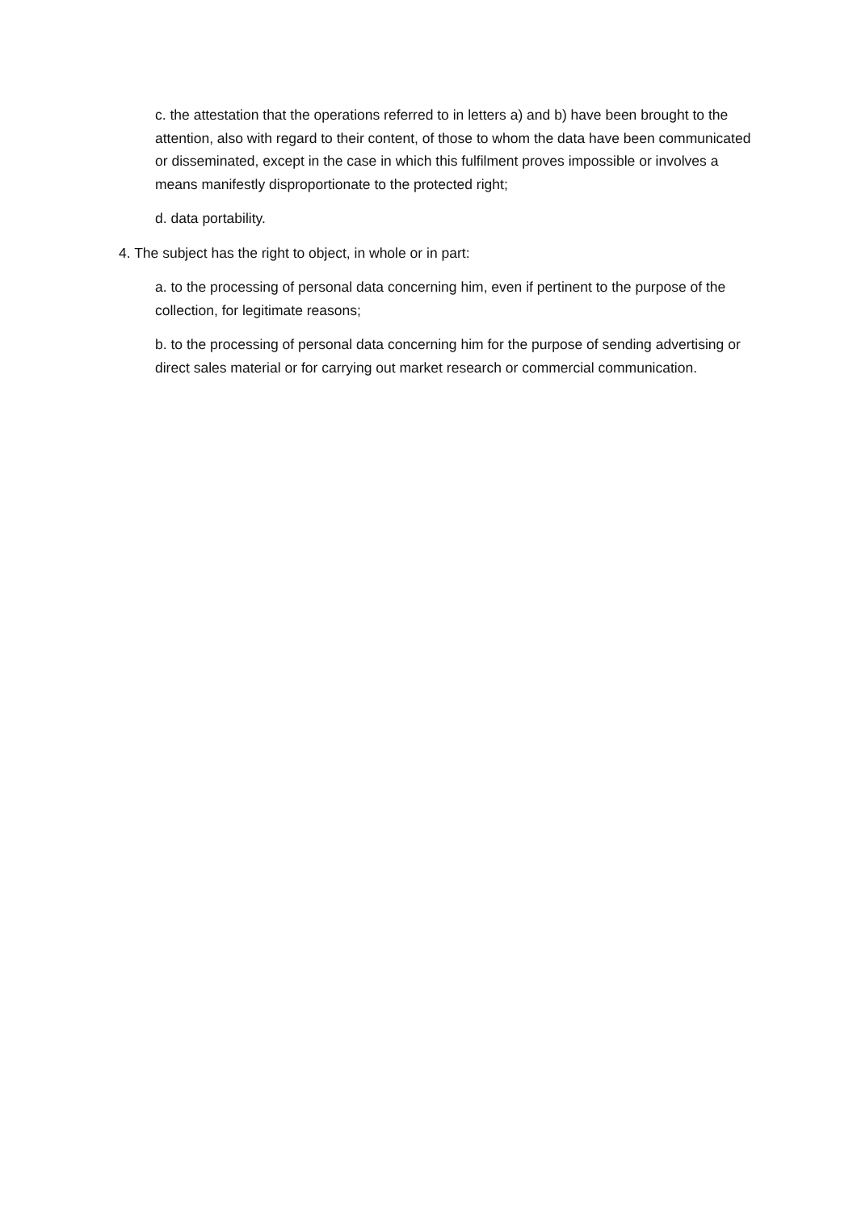c. the attestation that the operations referred to in letters a) and b) have been brought to the attention, also with regard to their content, of those to whom the data have been communicated or disseminated, except in the case in which this fulfilment proves impossible or involves a means manifestly disproportionate to the protected right;
d. data portability.
4. The subject has the right to object, in whole or in part:
a. to the processing of personal data concerning him, even if pertinent to the purpose of the collection, for legitimate reasons;
b. to the processing of personal data concerning him for the purpose of sending advertising or direct sales material or for carrying out market research or commercial communication.